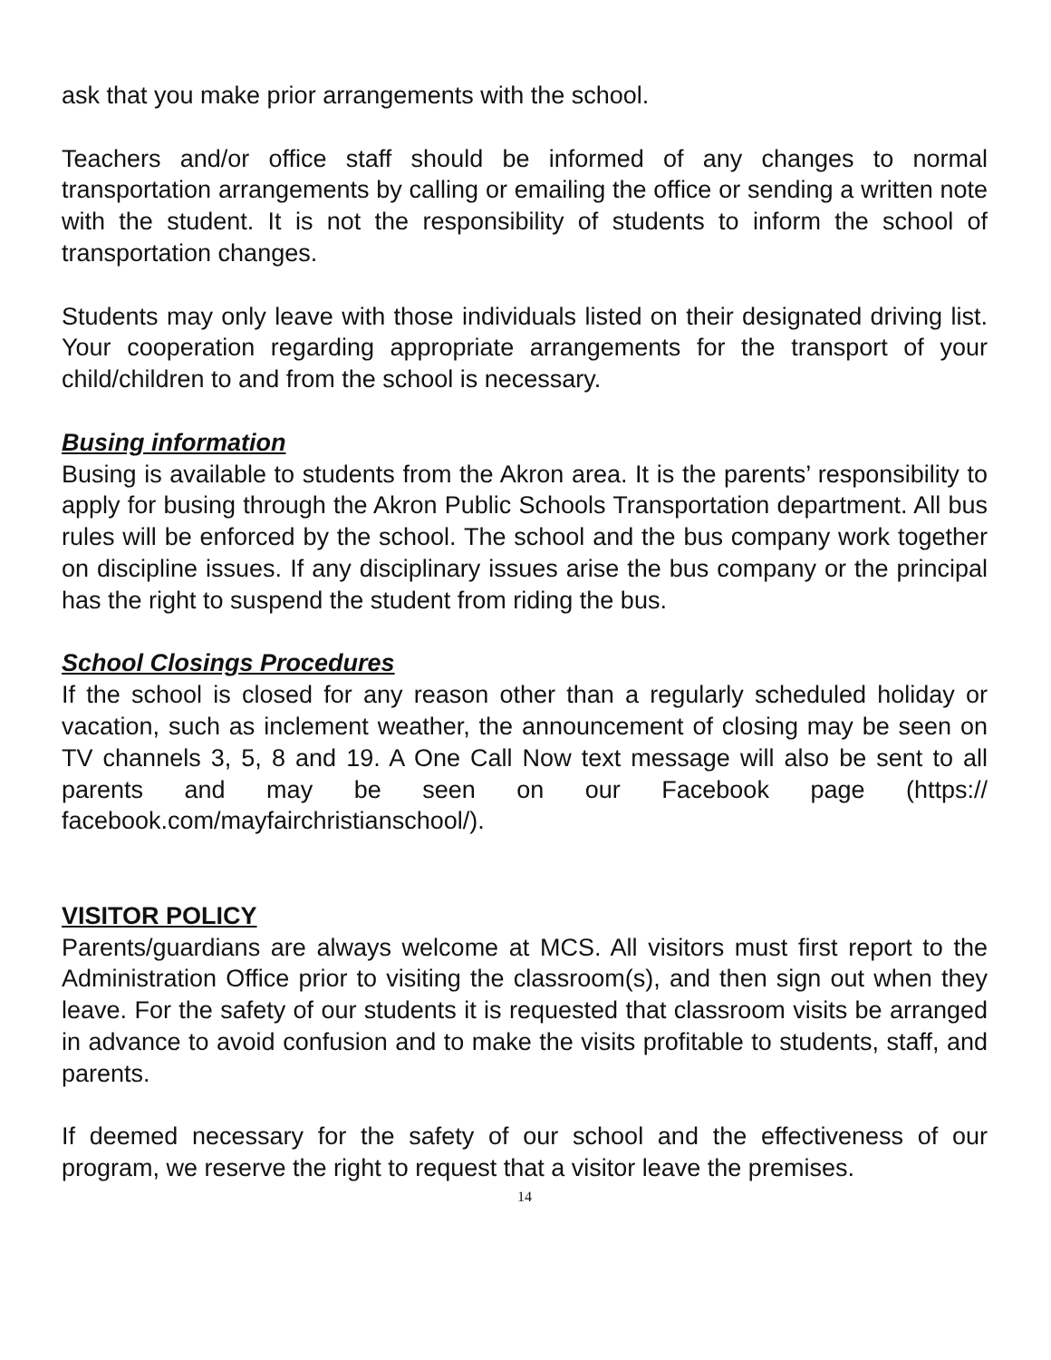ask that you make prior arrangements with the school.
Teachers and/or office staff should be informed of any changes to normal transportation arrangements by calling or emailing the office or sending a written note with the student. It is not the responsibility of students to inform the school of transportation changes.
Students may only leave with those individuals listed on their designated driving list. Your cooperation regarding appropriate arrangements for the transport of your child/children to and from the school is necessary.
Busing information
Busing is available to students from the Akron area. It is the parents’ responsibility to apply for busing through the Akron Public Schools Transportation department. All bus rules will be enforced by the school. The school and the bus company work together on discipline issues. If any disciplinary issues arise the bus company or the principal has the right to suspend the student from riding the bus.
School Closings Procedures
If the school is closed for any reason other than a regularly scheduled holiday or vacation, such as inclement weather, the announcement of closing may be seen on TV channels 3, 5, 8 and 19. A One Call Now text message will also be sent to all parents and may be seen on our Facebook page (https:// facebook.com/mayfairchristianschool/).
VISITOR POLICY
Parents/guardians are always welcome at MCS. All visitors must first report to the Administration Office prior to visiting the classroom(s), and then sign out when they leave. For the safety of our students it is requested that classroom visits be arranged in advance to avoid confusion and to make the visits profitable to students, staff, and parents.
If deemed necessary for the safety of our school and the effectiveness of our program, we reserve the right to request that a visitor leave the premises.
14